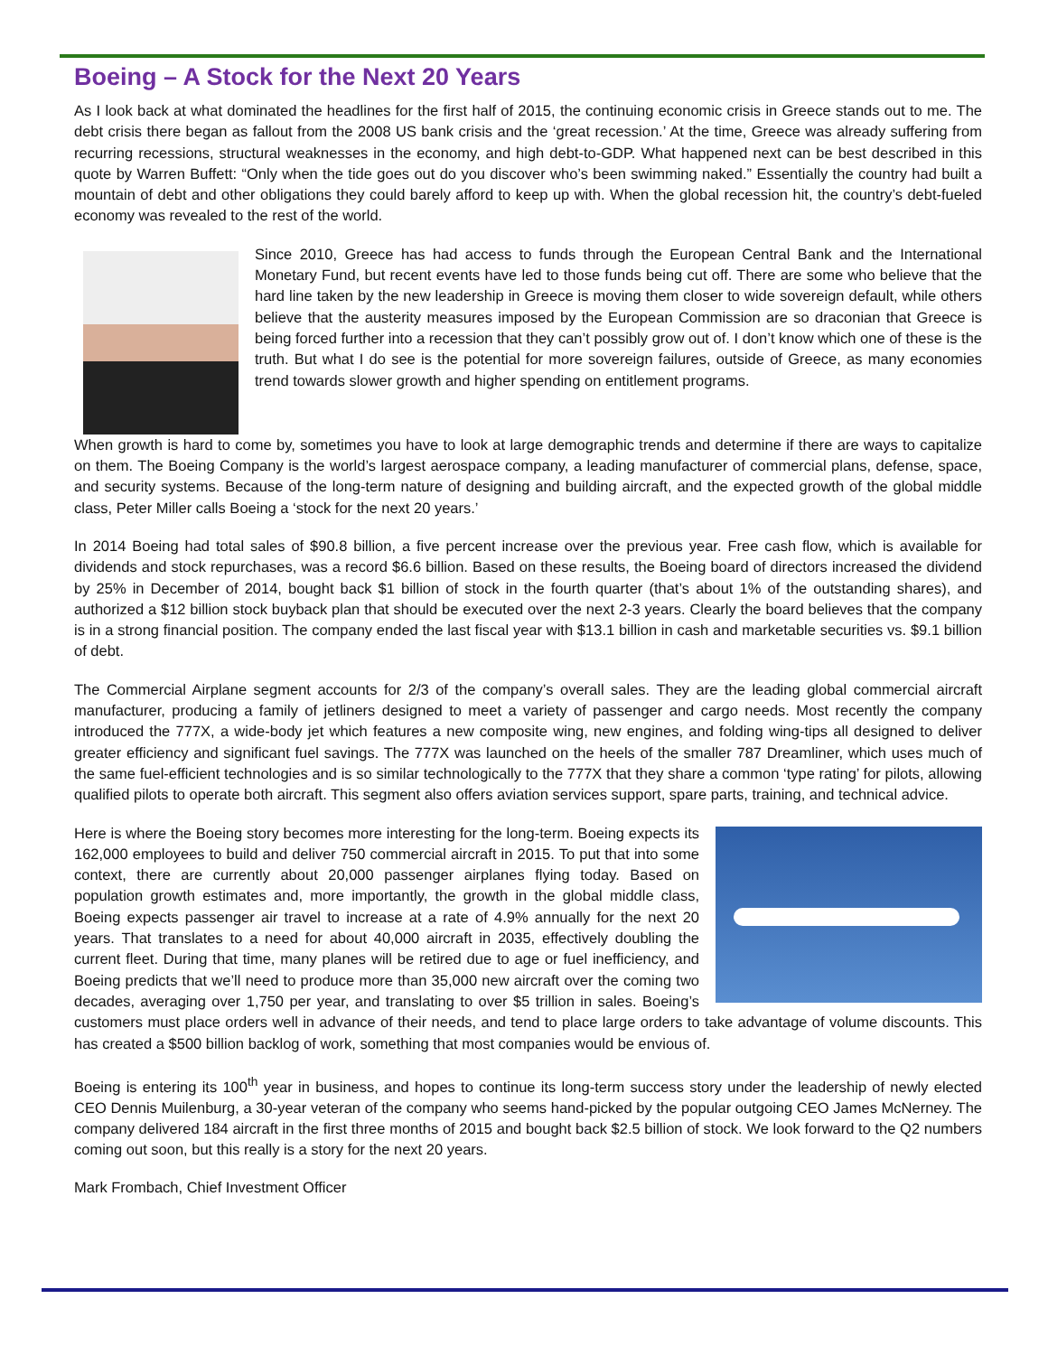Boeing – A Stock for the Next 20 Years
As I look back at what dominated the headlines for the first half of 2015, the continuing economic crisis in Greece stands out to me. The debt crisis there began as fallout from the 2008 US bank crisis and the ‘great recession.’ At the time, Greece was already suffering from recurring recessions, structural weaknesses in the economy, and high debt-to-GDP. What happened next can be best described in this quote by Warren Buffett: “Only when the tide goes out do you discover who’s been swimming naked.” Essentially the country had built a mountain of debt and other obligations they could barely afford to keep up with. When the global recession hit, the country’s debt-fueled economy was revealed to the rest of the world.
Since 2010, Greece has had access to funds through the European Central Bank and the International Monetary Fund, but recent events have led to those funds being cut off. There are some who believe that the hard line taken by the new leadership in Greece is moving them closer to wide sovereign default, while others believe that the austerity measures imposed by the European Commission are so draconian that Greece is being forced further into a recession that they can’t possibly grow out of. I don’t know which one of these is the truth. But what I do see is the potential for more sovereign failures, outside of Greece, as many economies trend towards slower growth and higher spending on entitlement programs.
When growth is hard to come by, sometimes you have to look at large demographic trends and determine if there are ways to capitalize on them. The Boeing Company is the world’s largest aerospace company, a leading manufacturer of commercial plans, defense, space, and security systems. Because of the long-term nature of designing and building aircraft, and the expected growth of the global middle class, Peter Miller calls Boeing a ‘stock for the next 20 years.’
In 2014 Boeing had total sales of $90.8 billion, a five percent increase over the previous year. Free cash flow, which is available for dividends and stock repurchases, was a record $6.6 billion. Based on these results, the Boeing board of directors increased the dividend by 25% in December of 2014, bought back $1 billion of stock in the fourth quarter (that’s about 1% of the outstanding shares), and authorized a $12 billion stock buyback plan that should be executed over the next 2-3 years. Clearly the board believes that the company is in a strong financial position. The company ended the last fiscal year with $13.1 billion in cash and marketable securities vs. $9.1 billion of debt.
The Commercial Airplane segment accounts for 2/3 of the company’s overall sales. They are the leading global commercial aircraft manufacturer, producing a family of jetliners designed to meet a variety of passenger and cargo needs. Most recently the company introduced the 777X, a wide-body jet which features a new composite wing, new engines, and folding wing-tips all designed to deliver greater efficiency and significant fuel savings. The 777X was launched on the heels of the smaller 787 Dreamliner, which uses much of the same fuel-efficient technologies and is so similar technologically to the 777X that they share a common ‘type rating’ for pilots, allowing qualified pilots to operate both aircraft. This segment also offers aviation services support, spare parts, training, and technical advice.
Here is where the Boeing story becomes more interesting for the long-term. Boeing expects its 162,000 employees to build and deliver 750 commercial aircraft in 2015. To put that into some context, there are currently about 20,000 passenger airplanes flying today. Based on population growth estimates and, more importantly, the growth in the global middle class, Boeing expects passenger air travel to increase at a rate of 4.9% annually for the next 20 years. That translates to a need for about 40,000 aircraft in 2035, effectively doubling the current fleet. During that time, many planes will be retired due to age or fuel inefficiency, and Boeing predicts that we’ll need to produce more than 35,000 new aircraft over the coming two decades, averaging over 1,750 per year, and translating to over $5 trillion in sales. Boeing’s customers must place orders well in advance of their needs, and tend to place large orders to take advantage of volume discounts. This has created a $500 billion backlog of work, something that most companies would be envious of.
Boeing is entering its 100<sup>th</sup> year in business, and hopes to continue its long-term success story under the leadership of newly elected CEO Dennis Muilenburg, a 30-year veteran of the company who seems hand-picked by the popular outgoing CEO James McNerney. The company delivered 184 aircraft in the first three months of 2015 and bought back $2.5 billion of stock. We look forward to the Q2 numbers coming out soon, but this really is a story for the next 20 years.
Mark Frombach, Chief Investment Officer